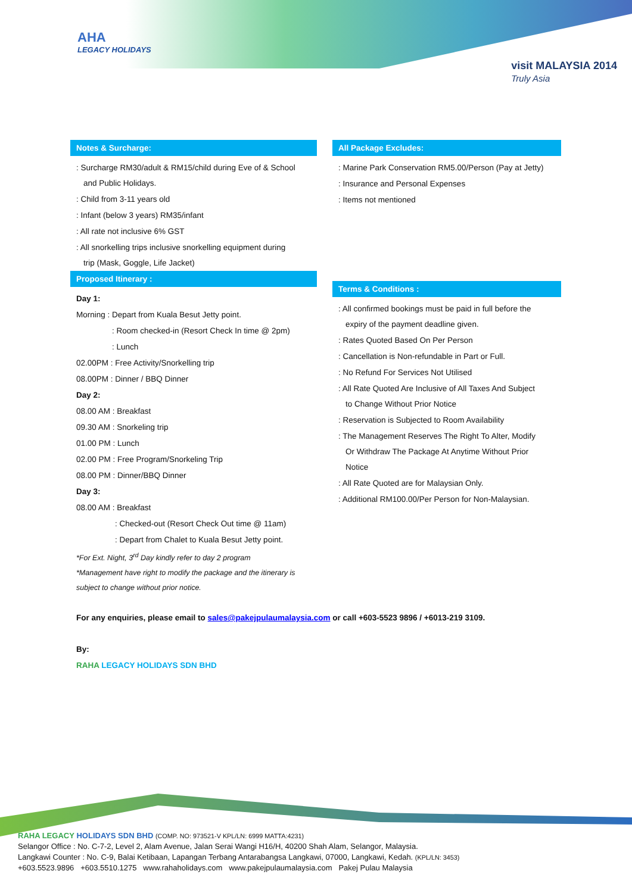AHA
LEGACY HOLIDAYS
visit MALAYSIA 2014
Truly Asia
Notes & Surcharge:
: Surcharge RM30/adult & RM15/child during Eve of & School
and Public Holidays.
: Child from 3-11 years old
: Infant (below 3 years) RM35/infant
: All rate not inclusive 6% GST
: All snorkelling trips inclusive snorkelling equipment during
trip (Mask, Goggle, Life Jacket)
Proposed Itinerary :
Day 1:
Morning : Depart from Kuala Besut Jetty point.
: Room checked-in (Resort Check In time @ 2pm)
: Lunch
02.00PM : Free Activity/Snorkelling trip
08.00PM : Dinner / BBQ Dinner
Day 2:
08.00 AM : Breakfast
09.30 AM : Snorkeling trip
01.00 PM : Lunch
02.00 PM : Free Program/Snorkeling Trip
08.00 PM : Dinner/BBQ Dinner
Day 3:
08.00 AM : Breakfast
: Checked-out (Resort Check Out time @ 11am)
: Depart from Chalet to Kuala Besut Jetty point.
*For Ext. Night, 3<sup>rd</sup> Day kindly refer to day 2 program
*Management have right to modify the package and the itinerary is
subject to change without prior notice.
All Package Excludes:
: Marine Park Conservation RM5.00/Person (Pay at Jetty)
: Insurance and Personal Expenses
: Items not mentioned
Terms & Conditions :
: All confirmed bookings must be paid in full before the
expiry of the payment deadline given.
: Rates Quoted Based On Per Person
: Cancellation is Non-refundable in Part or Full.
: No Refund For Services Not Utilised
: All Rate Quoted Are Inclusive of All Taxes And Subject
to Change Without Prior Notice
: Reservation is Subjected to Room Availability
: The Management Reserves The Right To Alter, Modify
Or Withdraw The Package At Anytime Without Prior
Notice
: All Rate Quoted are for Malaysian Only.
: Additional RM100.00/Per Person for Non-Malaysian.
For any enquiries, please email to sales@pakejpulaumalaysia.com or call +603-5523 9896 / +6013-219 3109.
By:
RAHA LEGACY HOLIDAYS SDN BHD
RAHA LEGACY HOLIDAYS SDN BHD (COMP. NO: 973521-V KPL/LN: 6999 MATTA:4231)
Selangor Office : No. C-7-2, Level 2, Alam Avenue, Jalan Serai Wangi H16/H, 40200 Shah Alam, Selangor, Malaysia.
Langkawi Counter : No. C-9, Balai Ketibaan, Lapangan Terbang Antarabangsa Langkawi, 07000, Langkawi, Kedah. (KPL/LN: 3453)
+603.5523.9896 +603.5510.1275 www.rahaholidays.com www.pakejpulaumalaysia.com Pakej Pulau Malaysia